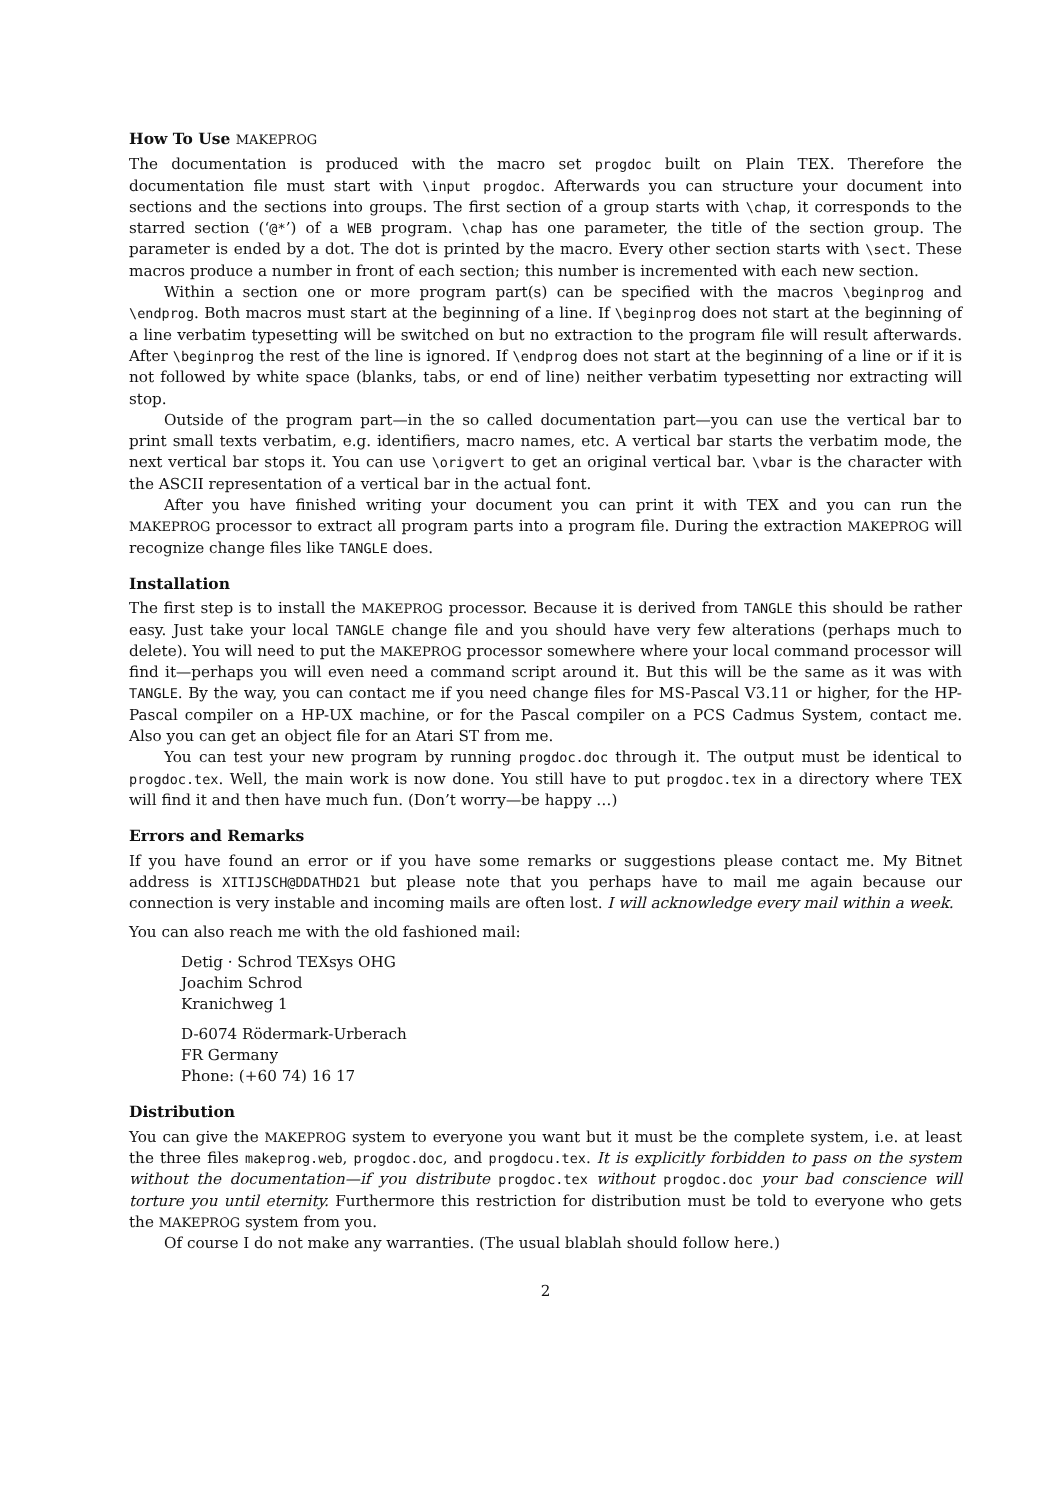How To Use MAKEPROG
The documentation is produced with the macro set progdoc built on Plain TEX. Therefore the documentation file must start with \input progdoc. Afterwards you can structure your document into sections and the sections into groups. The first section of a group starts with \chap, it corresponds to the starred section (‘@*’) of a WEB program. \chap has one parameter, the title of the section group. The parameter is ended by a dot. The dot is printed by the macro. Every other section starts with \sect. These macros produce a number in front of each section; this number is incremented with each new section.
Within a section one or more program part(s) can be specified with the macros \beginprog and \endprog. Both macros must start at the beginning of a line. If \beginprog does not start at the beginning of a line verbatim typesetting will be switched on but no extraction to the program file will result afterwards. After \beginprog the rest of the line is ignored. If \endprog does not start at the beginning of a line or if it is not followed by white space (blanks, tabs, or end of line) neither verbatim typesetting nor extracting will stop.
Outside of the program part—in the so called documentation part—you can use the vertical bar to print small texts verbatim, e.g. identifiers, macro names, etc. A vertical bar starts the verbatim mode, the next vertical bar stops it. You can use \origvert to get an original vertical bar. \vbar is the character with the ASCII representation of a vertical bar in the actual font.
After you have finished writing your document you can print it with TEX and you can run the MAKEPROG processor to extract all program parts into a program file. During the extraction MAKEPROG will recognize change files like TANGLE does.
Installation
The first step is to install the MAKEPROG processor. Because it is derived from TANGLE this should be rather easy. Just take your local TANGLE change file and you should have very few alterations (perhaps much to delete). You will need to put the MAKEPROG processor somewhere where your local command processor will find it—perhaps you will even need a command script around it. But this will be the same as it was with TANGLE. By the way, you can contact me if you need change files for MS-Pascal V3.11 or higher, for the HP-Pascal compiler on a HP-UX machine, or for the Pascal compiler on a PCS Cadmus System, contact me. Also you can get an object file for an Atari ST from me.
You can test your new program by running progdoc.doc through it. The output must be identical to progdoc.tex. Well, the main work is now done. You still have to put progdoc.tex in a directory where TEX will find it and then have much fun. (Don’t worry—be happy …)
Errors and Remarks
If you have found an error or if you have some remarks or suggestions please contact me. My Bitnet address is XITIJSCH@DDATHD21 but please note that you perhaps have to mail me again because our connection is very instable and incoming mails are often lost. I will acknowledge every mail within a week.
You can also reach me with the old fashioned mail:
Detig · Schrod TEXsys OHG
Joachim Schrod
Kranichweg 1
D-6074 Rödermark-Urberach
FR Germany
Phone: (+60 74) 16 17
Distribution
You can give the MAKEPROG system to everyone you want but it must be the complete system, i.e. at least the three files makeprog.web, progdoc.doc, and progdocu.tex. It is explicitly forbidden to pass on the system without the documentation—if you distribute progdoc.tex without progdoc.doc your bad conscience will torture you until eternity. Furthermore this restriction for distribution must be told to everyone who gets the MAKEPROG system from you.
Of course I do not make any warranties. (The usual blablah should follow here.)
2